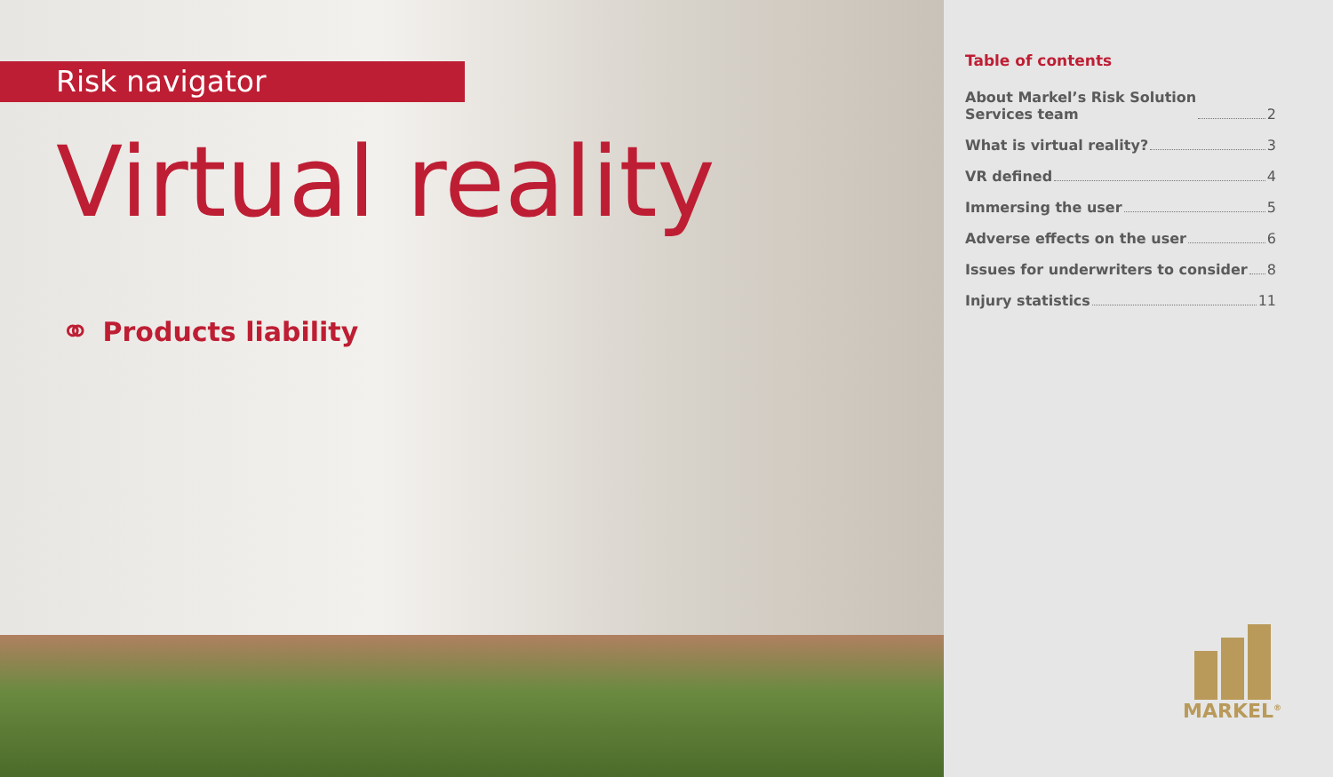Risk navigator
Virtual reality
⚭ Products liability
Table of contents
About Markel’s Risk Solution
Services team 2
What is virtual reality? 3
VR defined 4
Immersing the user 5
Adverse effects on the user 6
Issues for underwriters to consider 8
Injury statistics 11
MARKEL<sup>®</sup>